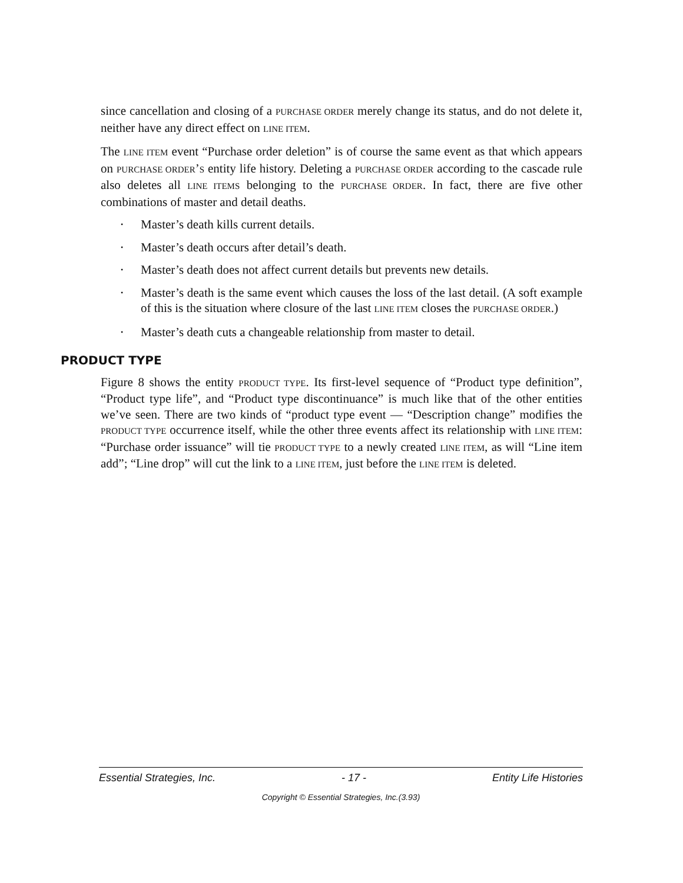since cancellation and closing of a PURCHASE ORDER merely change its status, and do not delete it, neither have any direct effect on LINE ITEM.
The LINE ITEM event “Purchase order deletion” is of course the same event as that which appears on PURCHASE ORDER’S entity life history. Deleting a PURCHASE ORDER according to the cascade rule also deletes all LINE ITEMS belonging to the PURCHASE ORDER. In fact, there are five other combinations of master and detail deaths.
• Master’s death kills current details.
• Master’s death occurs after detail’s death.
• Master’s death does not affect current details but prevents new details.
• Master’s death is the same event which causes the loss of the last detail. (A soft example of this is the situation where closure of the last LINE ITEM closes the PURCHASE ORDER.)
• Master’s death cuts a changeable relationship from master to detail.
PRODUCT TYPE
Figure 8 shows the entity PRODUCT TYPE. Its first-level sequence of “Product type definition”, “Product type life”, and “Product type discontinuance” is much like that of the other entities we’ve seen. There are two kinds of “product type event — “Description change” modifies the PRODUCT TYPE occurrence itself, while the other three events affect its relationship with LINE ITEM: “Purchase order issuance” will tie PRODUCT TYPE to a newly created LINE ITEM, as will “Line item add”; “Line drop” will cut the link to a LINE ITEM, just before the LINE ITEM is deleted.
Essential Strategies, Inc. - 17 - Entity Life Histories
Copyright © Essential Strategies, Inc.(3.93)